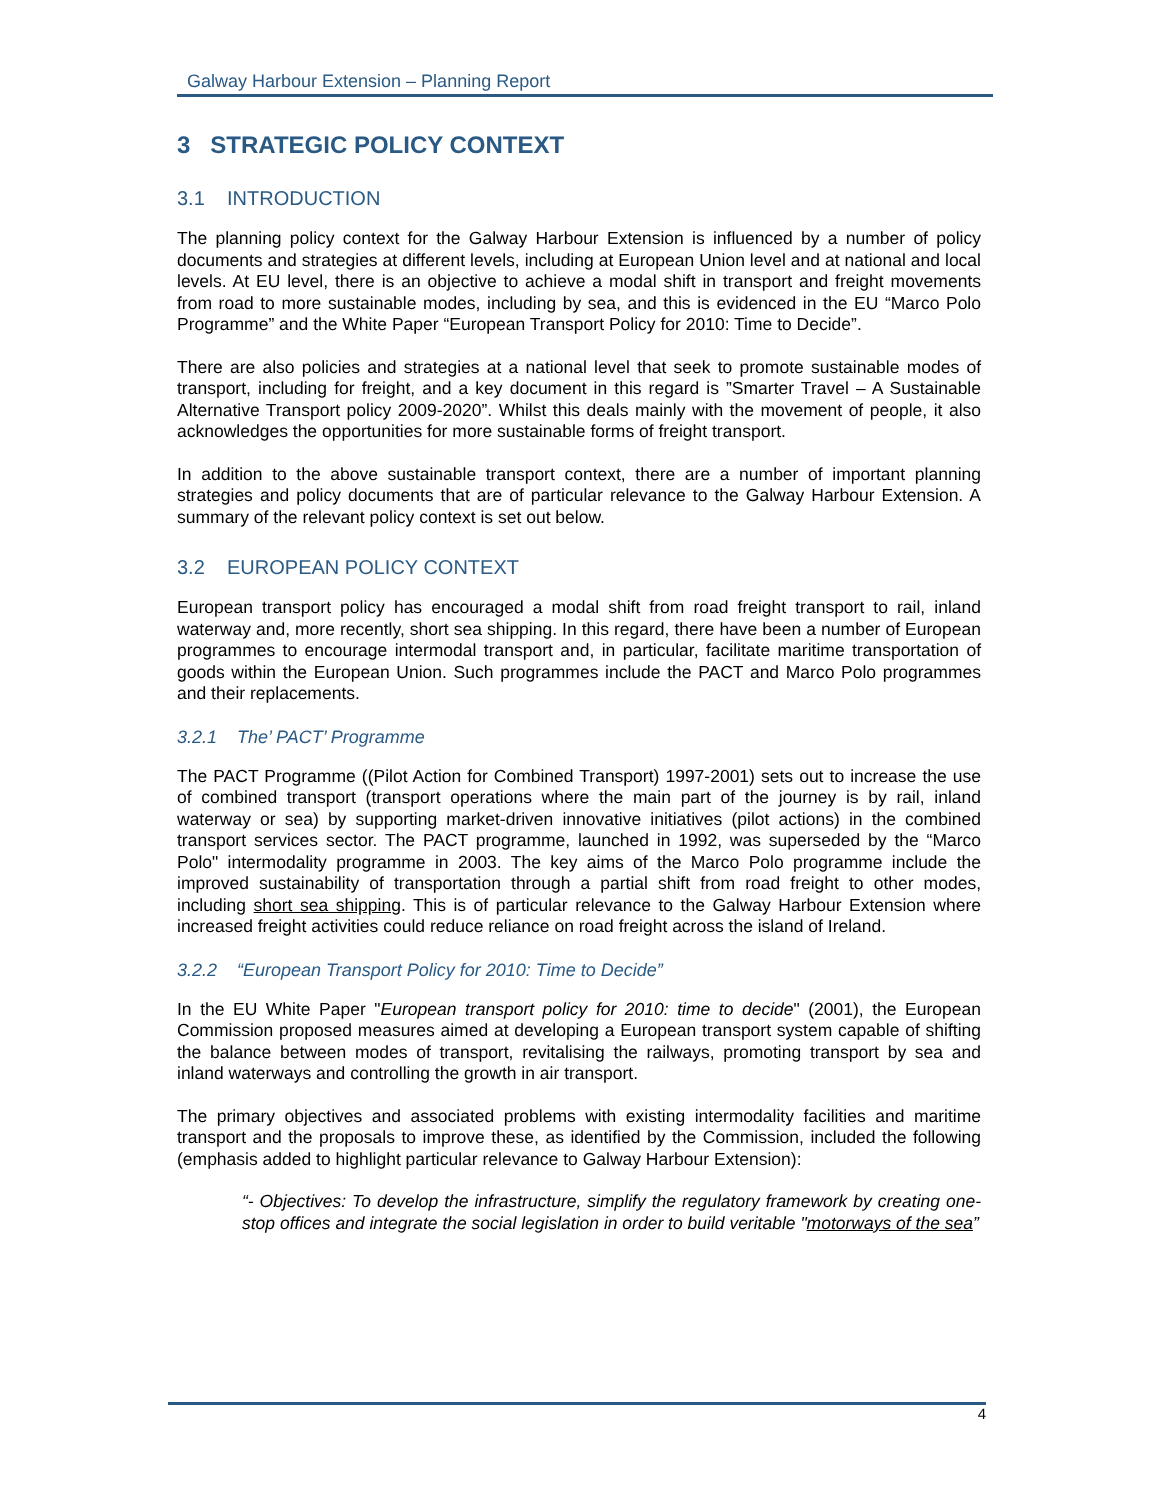Galway Harbour Extension – Planning Report
3 STRATEGIC POLICY CONTEXT
3.1 INTRODUCTION
The planning policy context for the Galway Harbour Extension is influenced by a number of policy documents and strategies at different levels, including at European Union level and at national and local levels. At EU level, there is an objective to achieve a modal shift in transport and freight movements from road to more sustainable modes, including by sea, and this is evidenced in the EU “Marco Polo Programme” and the White Paper “European Transport Policy for 2010: Time to Decide”.
There are also policies and strategies at a national level that seek to promote sustainable modes of transport, including for freight, and a key document in this regard is ”Smarter Travel – A Sustainable Alternative Transport policy 2009-2020”. Whilst this deals mainly with the movement of people, it also acknowledges the opportunities for more sustainable forms of freight transport.
In addition to the above sustainable transport context, there are a number of important planning strategies and policy documents that are of particular relevance to the Galway Harbour Extension. A summary of the relevant policy context is set out below.
3.2 EUROPEAN POLICY CONTEXT
European transport policy has encouraged a modal shift from road freight transport to rail, inland waterway and, more recently, short sea shipping. In this regard, there have been a number of European programmes to encourage intermodal transport and, in particular, facilitate maritime transportation of goods within the European Union. Such programmes include the PACT and Marco Polo programmes and their replacements.
3.2.1 The’ PACT’ Programme
The PACT Programme ((Pilot Action for Combined Transport) 1997-2001) sets out to increase the use of combined transport (transport operations where the main part of the journey is by rail, inland waterway or sea) by supporting market-driven innovative initiatives (pilot actions) in the combined transport services sector. The PACT programme, launched in 1992, was superseded by the “Marco Polo" intermodality programme in 2003. The key aims of the Marco Polo programme include the improved sustainability of transportation through a partial shift from road freight to other modes, including short sea shipping. This is of particular relevance to the Galway Harbour Extension where increased freight activities could reduce reliance on road freight across the island of Ireland.
3.2.2 “European Transport Policy for 2010: Time to Decide”
In the EU White Paper "European transport policy for 2010: time to decide" (2001), the European Commission proposed measures aimed at developing a European transport system capable of shifting the balance between modes of transport, revitalising the railways, promoting transport by sea and inland waterways and controlling the growth in air transport.
The primary objectives and associated problems with existing intermodality facilities and maritime transport and the proposals to improve these, as identified by the Commission, included the following (emphasis added to highlight particular relevance to Galway Harbour Extension):
“- Objectives: To develop the infrastructure, simplify the regulatory framework by creating one-stop offices and integrate the social legislation in order to build veritable "motorways of the sea”
4